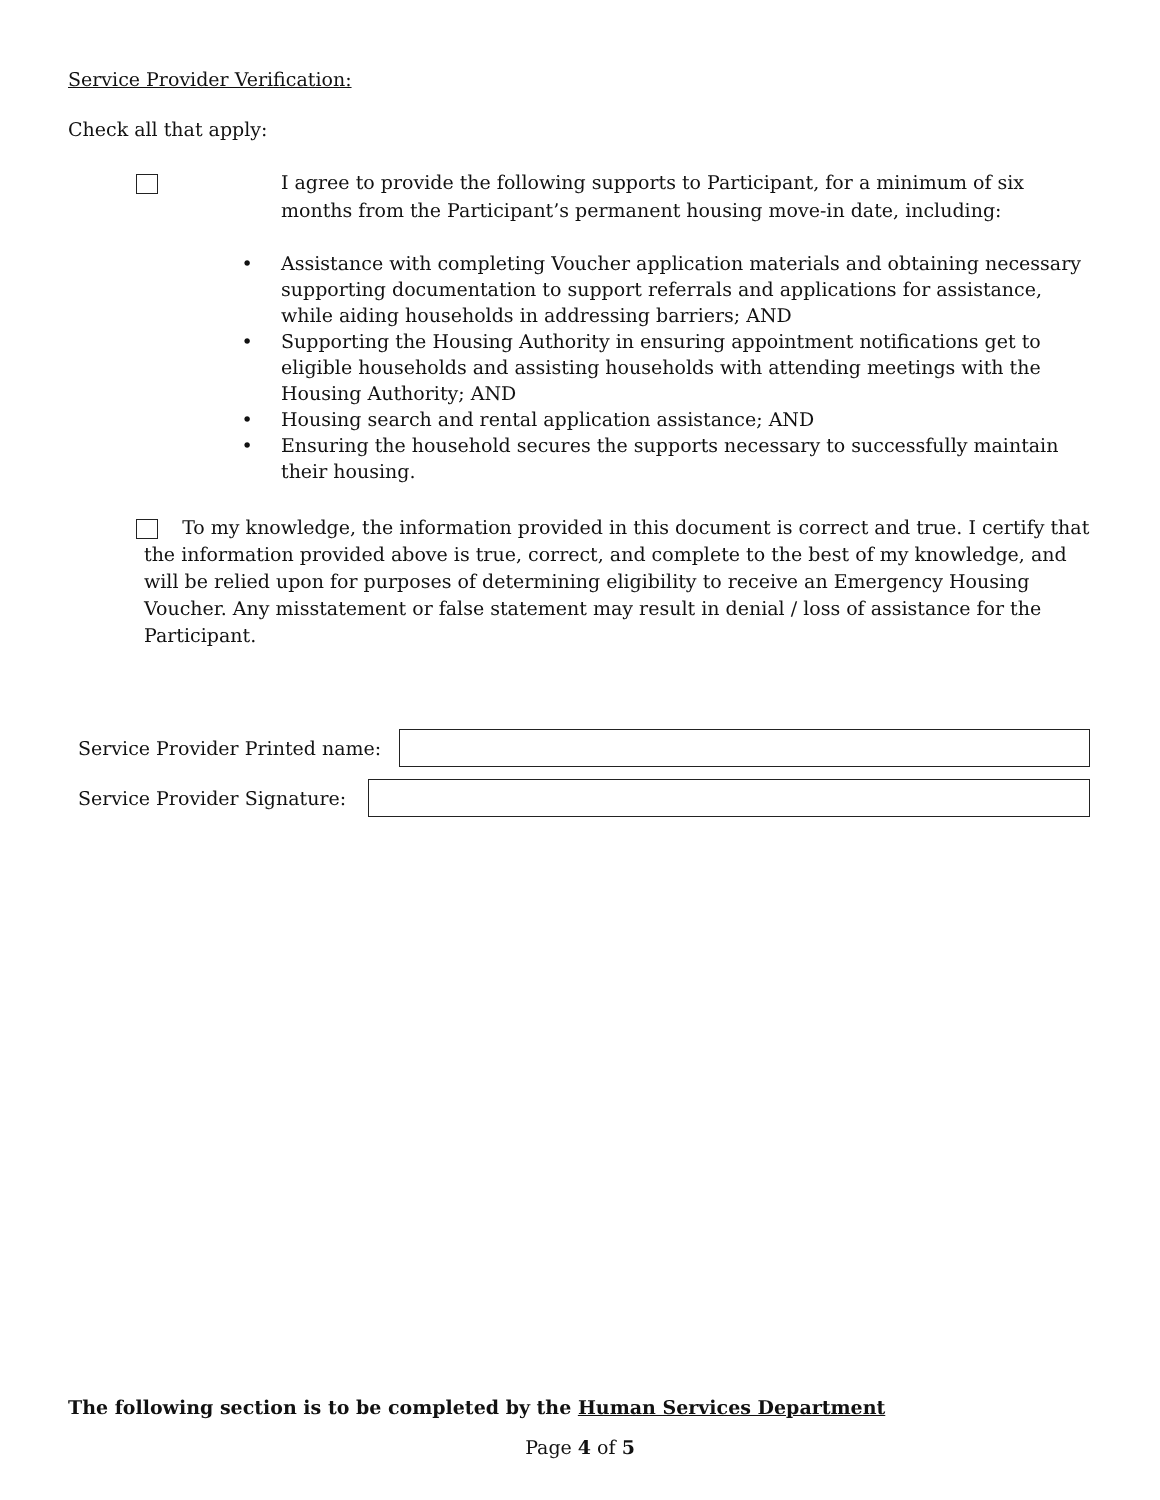Service Provider Verification:
Check all that apply:
I agree to provide the following supports to Participant, for a minimum of six months from the Participant’s permanent housing move-in date, including:
• Assistance with completing Voucher application materials and obtaining necessary supporting documentation to support referrals and applications for assistance, while aiding households in addressing barriers; AND
• Supporting the Housing Authority in ensuring appointment notifications get to eligible households and assisting households with attending meetings with the Housing Authority; AND
• Housing search and rental application assistance; AND
• Ensuring the household secures the supports necessary to successfully maintain their housing.
To my knowledge, the information provided in this document is correct and true. I certify that the information provided above is true, correct, and complete to the best of my knowledge, and will be relied upon for purposes of determining eligibility to receive an Emergency Housing Voucher. Any misstatement or false statement may result in denial / loss of assistance for the Participant.
Service Provider Printed name:
Service Provider Signature:
The following section is to be completed by the Human Services Department
Page 4 of 5